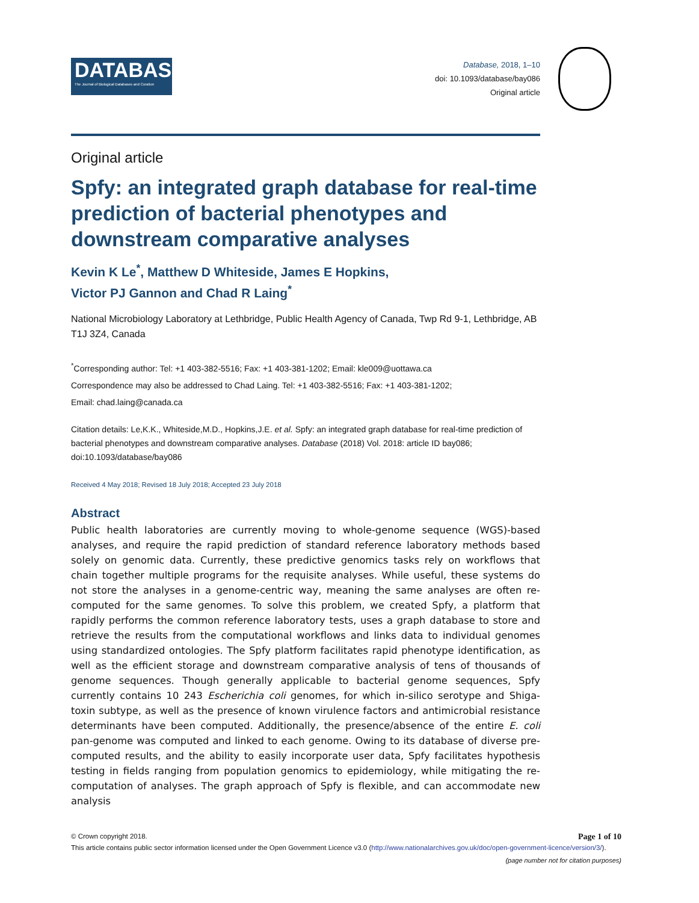DATABASE
The Journal of Biological Databases and Curation
Database, 2018, 1–10
doi: 10.1093/database/bay086
Original article
Original article
Spfy: an integrated graph database for real-time prediction of bacterial phenotypes and downstream comparative analyses
Kevin K Le<sup>*</sup>, Matthew D Whiteside, James E Hopkins,
Victor PJ Gannon and Chad R Laing<sup>*</sup>
National Microbiology Laboratory at Lethbridge, Public Health Agency of Canada, Twp Rd 9-1, Lethbridge, AB T1J 3Z4, Canada
<sup>*</sup> Corresponding author: Tel: +1 403-382-5516; Fax: +1 403-381-1202; Email: kle009@uottawa.ca
Correspondence may also be addressed to Chad Laing. Tel: +1 403-382-5516; Fax: +1 403-381-1202;
Email: chad.laing@canada.ca
Citation details: Le,K.K., Whiteside,M.D., Hopkins,J.E. et al. Spfy: an integrated graph database for real-time prediction of bacterial phenotypes and downstream comparative analyses. Database (2018) Vol. 2018: article ID bay086; doi:10.1093/database/bay086
Received 4 May 2018; Revised 18 July 2018; Accepted 23 July 2018
Abstract
Public health laboratories are currently moving to whole-genome sequence (WGS)-based analyses, and require the rapid prediction of standard reference laboratory methods based solely on genomic data. Currently, these predictive genomics tasks rely on workflows that chain together multiple programs for the requisite analyses. While useful, these systems do not store the analyses in a genome-centric way, meaning the same analyses are often re-computed for the same genomes. To solve this problem, we created Spfy, a platform that rapidly performs the common reference laboratory tests, uses a graph database to store and retrieve the results from the computational workflows and links data to individual genomes using standardized ontologies. The Spfy platform facilitates rapid phenotype identification, as well as the efficient storage and downstream comparative analysis of tens of thousands of genome sequences. Though generally applicable to bacterial genome sequences, Spfy currently contains 10 243 Escherichia coli genomes, for which in-silico serotype and Shiga-toxin subtype, as well as the presence of known virulence factors and antimicrobial resistance determinants have been computed. Additionally, the presence/absence of the entire E. coli pan-genome was computed and linked to each genome. Owing to its database of diverse pre-computed results, and the ability to easily incorporate user data, Spfy facilitates hypothesis testing in fields ranging from population genomics to epidemiology, while mitigating the re-computation of analyses. The graph approach of Spfy is flexible, and can accommodate new analysis
Page 1 of 10 © Crown copyright 2018.
This article contains public sector information licensed under the Open Government Licence v3.0 (http://www.nationalarchives.gov.uk/doc/open-government-licence/version/3/).
(page number not for citation purposes)